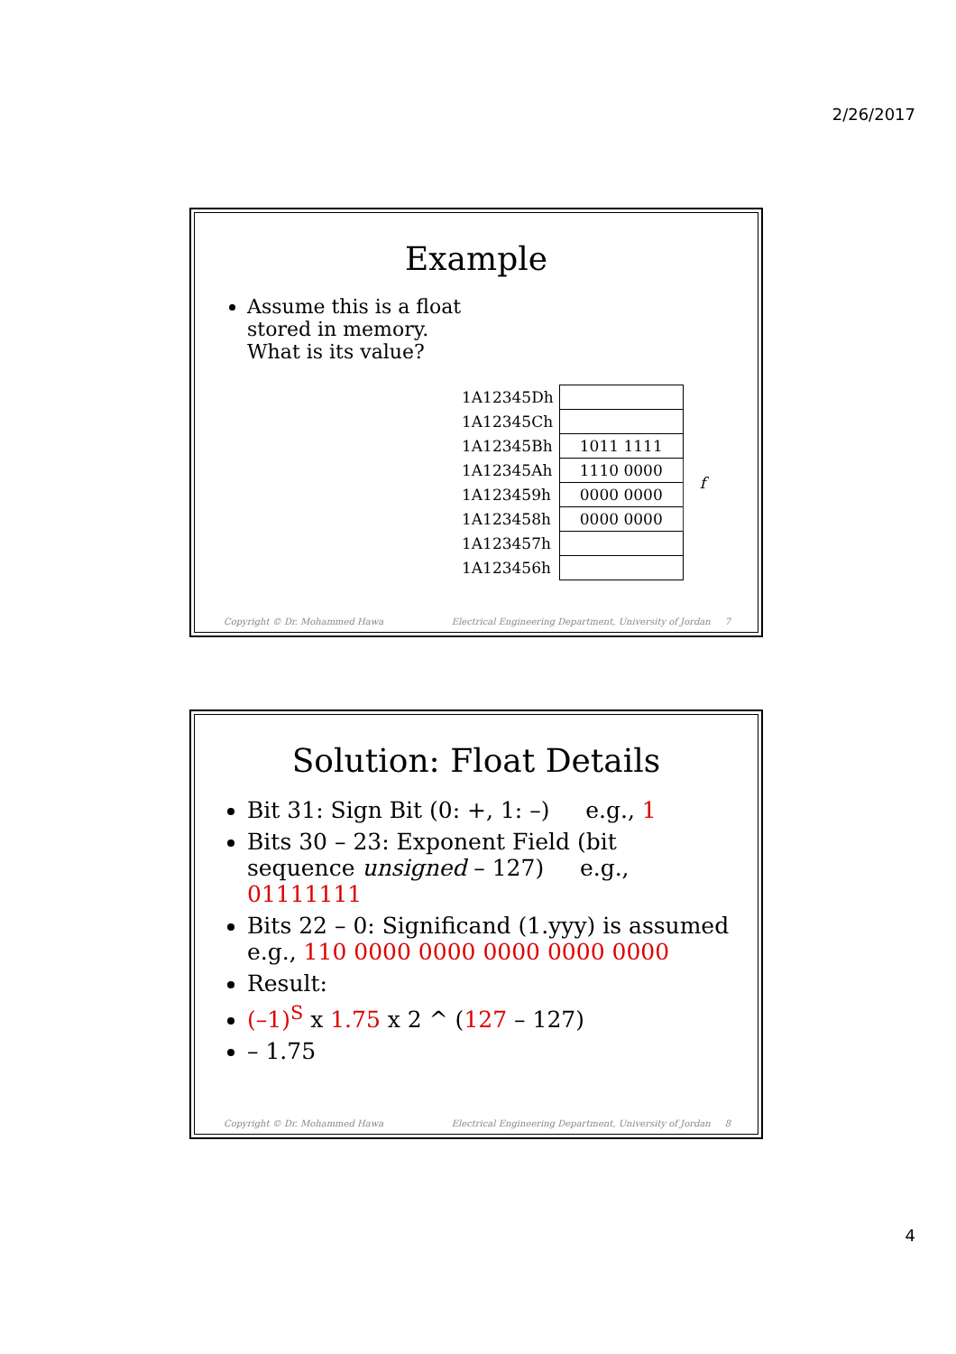2/26/2017
Example
Assume this is a float
stored in memory.
What is its value?
| 1A12345Dh | | |
| 1A12345Ch | | |
| 1A12345Bh | 1011 1111 | f |
| 1A12345Ah | 1110 0000 | |
| 1A123459h | 0000 0000 | |
| 1A123458h | 0000 0000 | |
| 1A123457h | | |
| 1A123456h | | |
Copyright © Dr. Mohammed Hawa Electrical Engineering Department, University of Jordan 7
Solution: Float Details
Bit 31: Sign Bit (0: +, 1: –) e.g., 1
Bits 30 – 23: Exponent Field (bit sequence unsigned – 127) e.g., 01111111
Bits 22 – 0: Significand (1.yyy) is assumed e.g., 110 0000 0000 0000 0000 0000
Result:
(–1)<sup>S</sup> x 1.75 x 2 ^ (127 – 127)
– 1.75
Copyright © Dr. Mohammed Hawa Electrical Engineering Department, University of Jordan 8
4